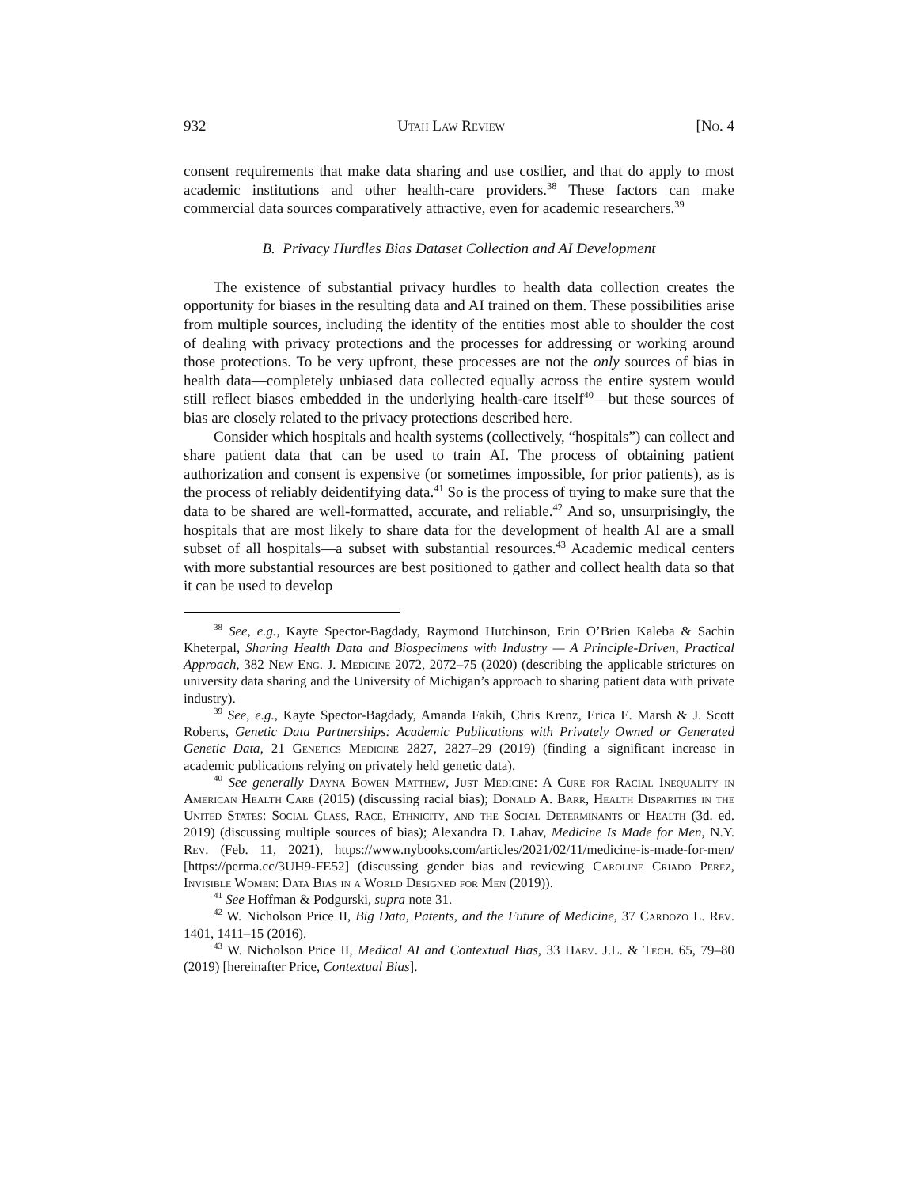932 Utah Law Review [No. 4
consent requirements that make data sharing and use costlier, and that do apply to most academic institutions and other health-care providers.<sup>38</sup> These factors can make commercial data sources comparatively attractive, even for academic researchers.<sup>39</sup>
B. Privacy Hurdles Bias Dataset Collection and AI Development
The existence of substantial privacy hurdles to health data collection creates the opportunity for biases in the resulting data and AI trained on them. These possibilities arise from multiple sources, including the identity of the entities most able to shoulder the cost of dealing with privacy protections and the processes for addressing or working around those protections. To be very upfront, these processes are not the only sources of bias in health data—completely unbiased data collected equally across the entire system would still reflect biases embedded in the underlying health-care itself<sup>40</sup>—but these sources of bias are closely related to the privacy protections described here.
Consider which hospitals and health systems (collectively, “hospitals”) can collect and share patient data that can be used to train AI. The process of obtaining patient authorization and consent is expensive (or sometimes impossible, for prior patients), as is the process of reliably deidentifying data.<sup>41</sup> So is the process of trying to make sure that the data to be shared are well-formatted, accurate, and reliable.<sup>42</sup> And so, unsurprisingly, the hospitals that are most likely to share data for the development of health AI are a small subset of all hospitals—a subset with substantial resources.<sup>43</sup> Academic medical centers with more substantial resources are best positioned to gather and collect health data so that it can be used to develop
<sup>38</sup> See, e.g., Kayte Spector-Bagdady, Raymond Hutchinson, Erin O’Brien Kaleba & Sachin Kheterpal, Sharing Health Data and Biospecimens with Industry — A Principle-Driven, Practical Approach, 382 New Eng. J. Medicine 2072, 2072–75 (2020) (describing the applicable strictures on university data sharing and the University of Michigan’s approach to sharing patient data with private industry).
<sup>39</sup> See, e.g., Kayte Spector-Bagdady, Amanda Fakih, Chris Krenz, Erica E. Marsh & J. Scott Roberts, Genetic Data Partnerships: Academic Publications with Privately Owned or Generated Genetic Data, 21 Genetics Medicine 2827, 2827–29 (2019) (finding a significant increase in academic publications relying on privately held genetic data).
<sup>40</sup> See generally Dayna Bowen Matthew, Just Medicine: A Cure for Racial Inequality in American Health Care (2015) (discussing racial bias); Donald A. Barr, Health Disparities in the United States: Social Class, Race, Ethnicity, and the Social Determinants of Health (3d. ed. 2019) (discussing multiple sources of bias); Alexandra D. Lahav, Medicine Is Made for Men, N.Y. Rev. (Feb. 11, 2021), https://www.nybooks.com/articles/2021/02/11/medicine-is-made-for-men/ [https://perma.cc/3UH9-FE52] (discussing gender bias and reviewing Caroline Criado Perez, Invisible Women: Data Bias in a World Designed for Men (2019)).
<sup>41</sup> See Hoffman & Podgurski, supra note 31.
<sup>42</sup> W. Nicholson Price II, Big Data, Patents, and the Future of Medicine, 37 Cardozo L. Rev. 1401, 1411–15 (2016).
<sup>43</sup> W. Nicholson Price II, Medical AI and Contextual Bias, 33 Harv. J.L. & Tech. 65, 79–80 (2019) [hereinafter Price, Contextual Bias].